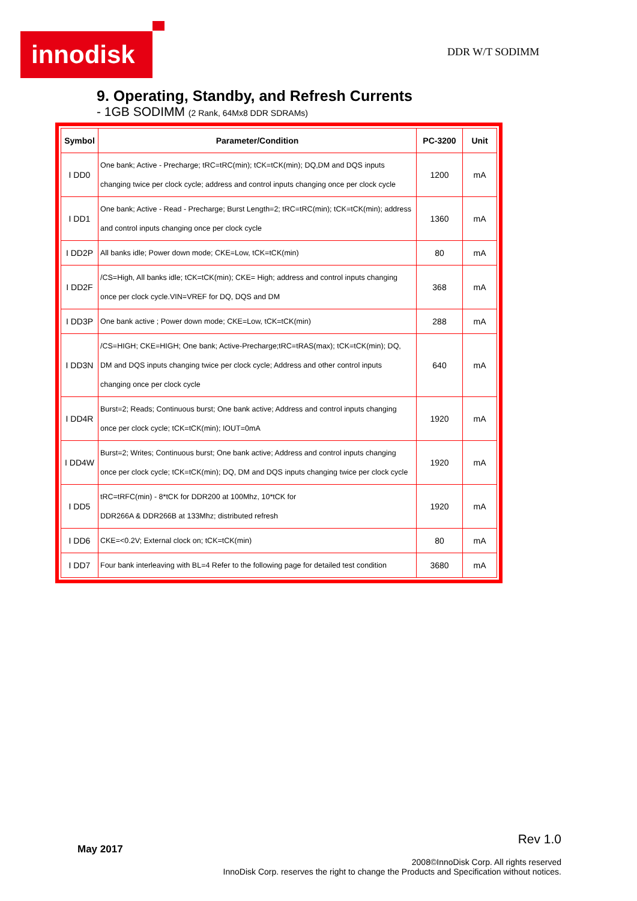innodisk DDR W/T SODIMM
9. Operating, Standby, and Refresh Currents
- 1GB SODIMM (2 Rank, 64Mx8 DDR SDRAMs)
| Symbol | Parameter/Condition | PC-3200 | Unit |
| --- | --- | --- | --- |
| I DD0 | One bank; Active - Precharge; tRC=tRC(min); tCK=tCK(min); DQ,DM and DQS inputs changing twice per clock cycle; address and control inputs changing once per clock cycle | 1200 | mA |
| I DD1 | One bank; Active - Read - Precharge; Burst Length=2; tRC=tRC(min); tCK=tCK(min); address and control inputs changing once per clock cycle | 1360 | mA |
| I DD2P | All banks idle; Power down mode; CKE=Low, tCK=tCK(min) | 80 | mA |
| I DD2F | /CS=High, All banks idle; tCK=tCK(min); CKE= High; address and control inputs changing once per clock cycle.VIN=VREF for DQ, DQS and DM | 368 | mA |
| I DD3P | One bank active ; Power down mode; CKE=Low, tCK=tCK(min) | 288 | mA |
| I DD3N | /CS=HIGH; CKE=HIGH; One bank; Active-Precharge;tRC=tRAS(max); tCK=tCK(min); DQ, DM and DQS inputs changing twice per clock cycle; Address and other control inputs changing once per clock cycle | 640 | mA |
| I DD4R | Burst=2; Reads; Continuous burst; One bank active; Address and control inputs changing once per clock cycle; tCK=tCK(min); IOUT=0mA | 1920 | mA |
| I DD4W | Burst=2; Writes; Continuous burst; One bank active; Address and control inputs changing once per clock cycle; tCK=tCK(min); DQ, DM and DQS inputs changing twice per clock cycle | 1920 | mA |
| I DD5 | tRC=tRFC(min) - 8*tCK for DDR200 at 100Mhz, 10*tCK for DDR266A & DDR266B at 133Mhz; distributed refresh | 1920 | mA |
| I DD6 | CKE=<0.2V; External clock on; tCK=tCK(min) | 80 | mA |
| I DD7 | Four bank interleaving with BL=4 Refer to the following page for detailed test condition | 3680 | mA |
May 2017
Rev 1.0
2008©InnoDisk Corp. All rights reserved
InnoDisk Corp. reserves the right to change the Products and Specification without notices.